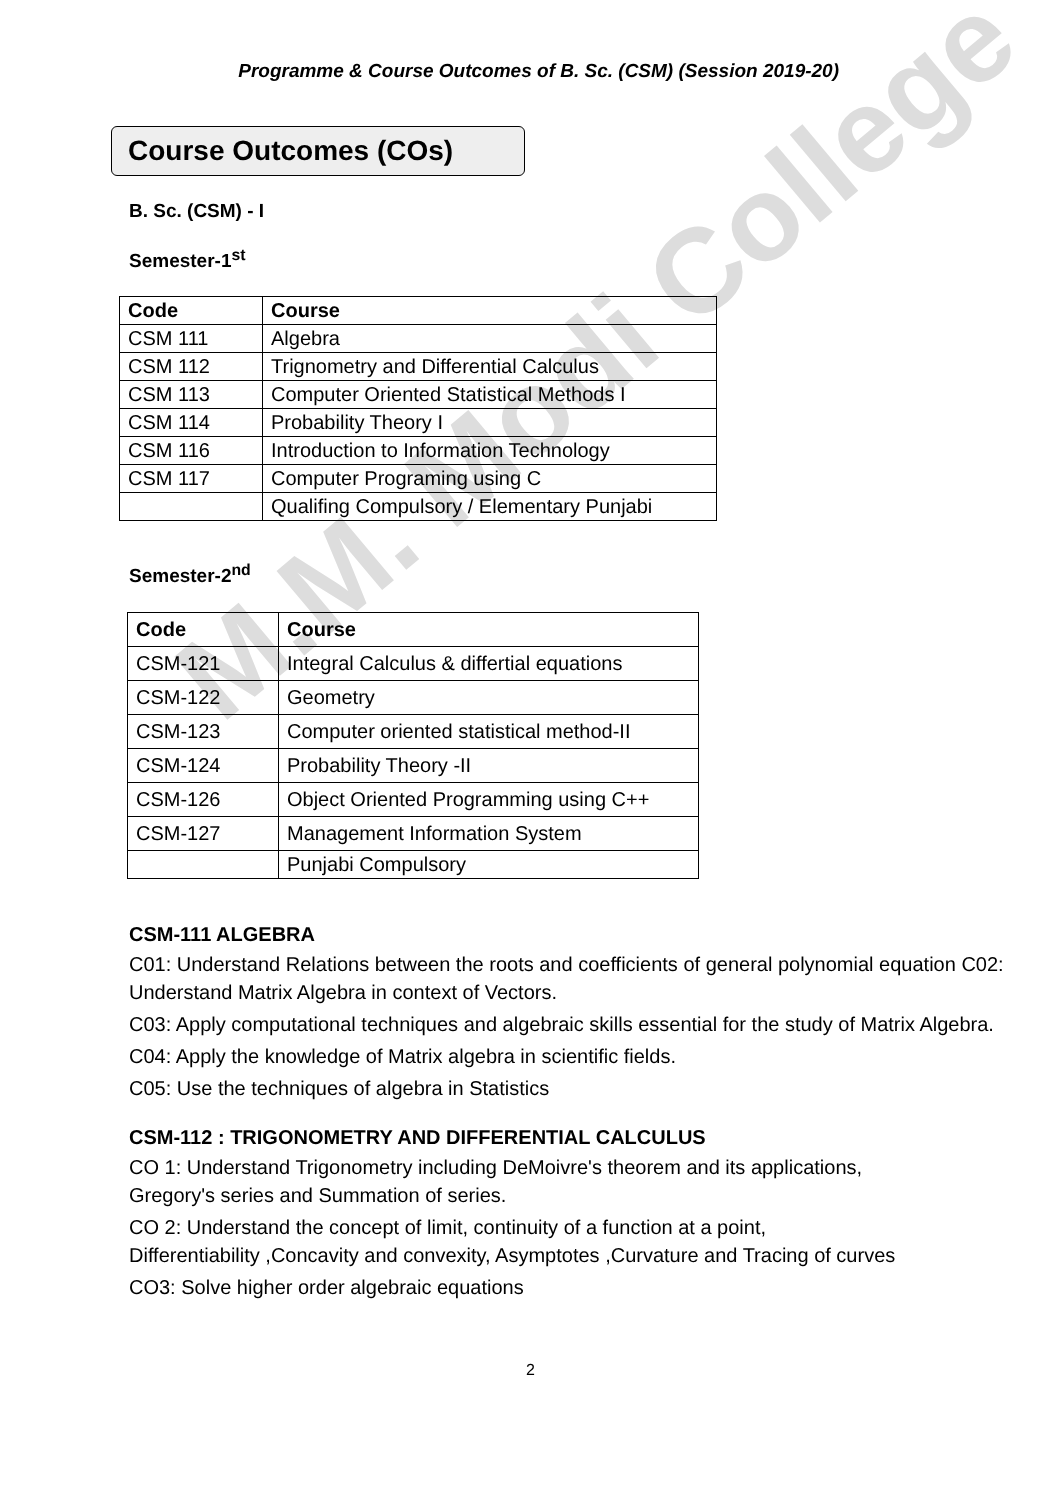M.M. Modi College
Programme & Course Outcomes of B. Sc. (CSM) (Session 2019-20)
Course Outcomes (COs)
B. Sc. (CSM) - I
Semester-1<sup>st</sup>
| Code | Course |
| --- | --- |
| CSM 111 | Algebra |
| CSM 112 | Trignometry and Differential Calculus |
| CSM 113 | Computer Oriented Statistical Methods I |
| CSM 114 | Probability Theory I |
| CSM 116 | Introduction to Information Technology |
| CSM 117 | Computer Programing using C |
| | Qualifing Compulsory / Elementary Punjabi |
Semester-2<sup>nd</sup>
| Code | Course |
| --- | --- |
| CSM-121 | Integral Calculus & differtial equations |
| CSM-122 | Geometry |
| CSM-123 | Computer oriented statistical method-II |
| CSM-124 | Probability Theory -II |
| CSM-126 | Object Oriented Programming using C++ |
| CSM-127 | Management Information System |
| | Punjabi Compulsory |
CSM-111 ALGEBRA
C01: Understand Relations between the roots and coefficients of general polynomial equation C02: Understand Matrix Algebra in context of Vectors.
C03: Apply computational techniques and algebraic skills essential for the study of Matrix Algebra.
C04: Apply the knowledge of Matrix algebra in scientific fields.
C05: Use the techniques of algebra in Statistics
CSM-112 : TRIGONOMETRY AND DIFFERENTIAL CALCULUS
CO 1: Understand Trigonometry including DeMoivre's theorem and its applications, Gregory's series and Summation of series.
CO 2: Understand the concept of limit, continuity of a function at a point, Differentiability ,Concavity and convexity, Asymptotes ,Curvature and Tracing of curves
CO3: Solve higher order algebraic equations
2